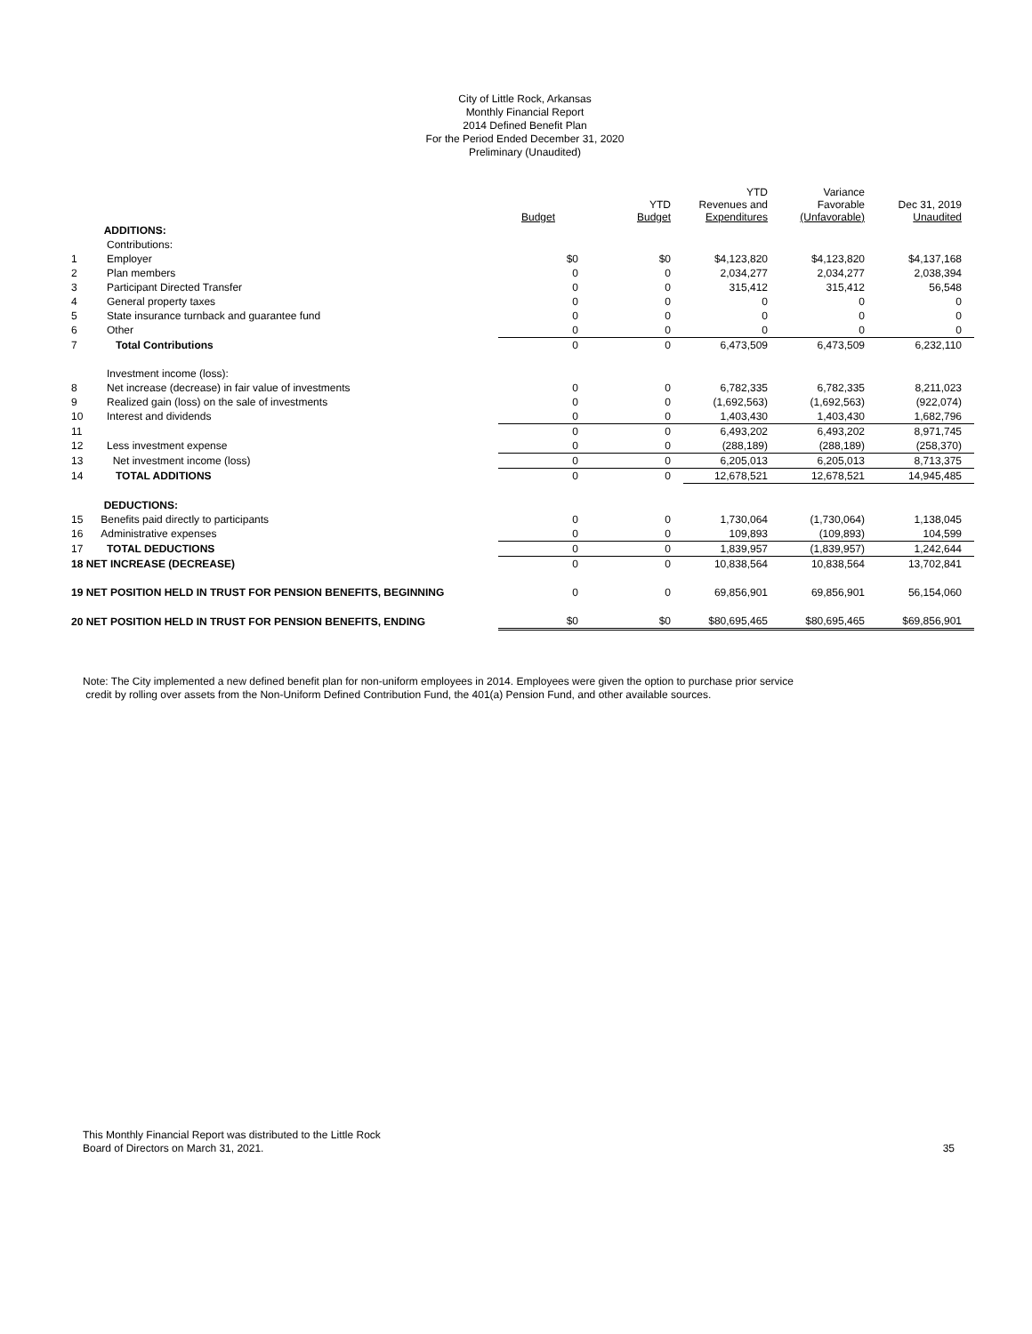City of Little Rock, Arkansas
Monthly Financial Report
2014 Defined Benefit Plan
For the Period Ended December 31, 2020
Preliminary (Unaudited)
| | | Budget | YTD Budget | YTD Revenues and Expenditures | Variance Favorable (Unfavorable) | Dec 31, 2019 Unaudited |
| --- | --- | --- | --- | --- | --- | --- |
| | ADDITIONS: | | | | | |
| | Contributions: | | | | | |
| 1 | Employer | $0 | $0 | $4,123,820 | $4,123,820 | $4,137,168 |
| 2 | Plan members | 0 | 0 | 2,034,277 | 2,034,277 | 2,038,394 |
| 3 | Participant Directed Transfer | 0 | 0 | 315,412 | 315,412 | 56,548 |
| 4 | General property taxes | 0 | 0 | 0 | 0 | 0 |
| 5 | State insurance turnback and guarantee fund | 0 | 0 | 0 | 0 | 0 |
| 6 | Other | 0 | 0 | 0 | 0 | 0 |
| 7 | Total Contributions | 0 | 0 | 6,473,509 | 6,473,509 | 6,232,110 |
| | Investment income (loss): | | | | | |
| 8 | Net increase (decrease) in fair value of investments | 0 | 0 | 6,782,335 | 6,782,335 | 8,211,023 |
| 9 | Realized gain (loss) on the sale of investments | 0 | 0 | (1,692,563) | (1,692,563) | (922,074) |
| 10 | Interest and dividends | 0 | 0 | 1,403,430 | 1,403,430 | 1,682,796 |
| 11 | | 0 | 0 | 6,493,202 | 6,493,202 | 8,971,745 |
| 12 | Less investment expense | 0 | 0 | (288,189) | (288,189) | (258,370) |
| 13 | Net investment income (loss) | 0 | 0 | 6,205,013 | 6,205,013 | 8,713,375 |
| 14 | TOTAL ADDITIONS | 0 | 0 | 12,678,521 | 12,678,521 | 14,945,485 |
| | DEDUCTIONS: | | | | | |
| 15 | Benefits paid directly to participants | 0 | 0 | 1,730,064 | (1,730,064) | 1,138,045 |
| 16 | Administrative expenses | 0 | 0 | 109,893 | (109,893) | 104,599 |
| 17 | TOTAL DEDUCTIONS | 0 | 0 | 1,839,957 | (1,839,957) | 1,242,644 |
| 18 NET INCREASE (DECREASE) | | 0 | 0 | 10,838,564 | 10,838,564 | 13,702,841 |
| 19 NET POSITION HELD IN TRUST FOR PENSION BENEFITS, BEGINNING | | 0 | 0 | 69,856,901 | 69,856,901 | 56,154,060 |
| 20 NET POSITION HELD IN TRUST FOR PENSION BENEFITS, ENDING | | $0 | $0 | $80,695,465 | $80,695,465 | $69,856,901 |
Note: The City implemented a new defined benefit plan for non-uniform employees in 2014. Employees were given the option to purchase prior service
credit by rolling over assets from the Non-Uniform Defined Contribution Fund, the 401(a) Pension Fund, and other available sources.
This Monthly Financial Report was distributed to the Little Rock
Board of Directors on March 31, 2021.
35